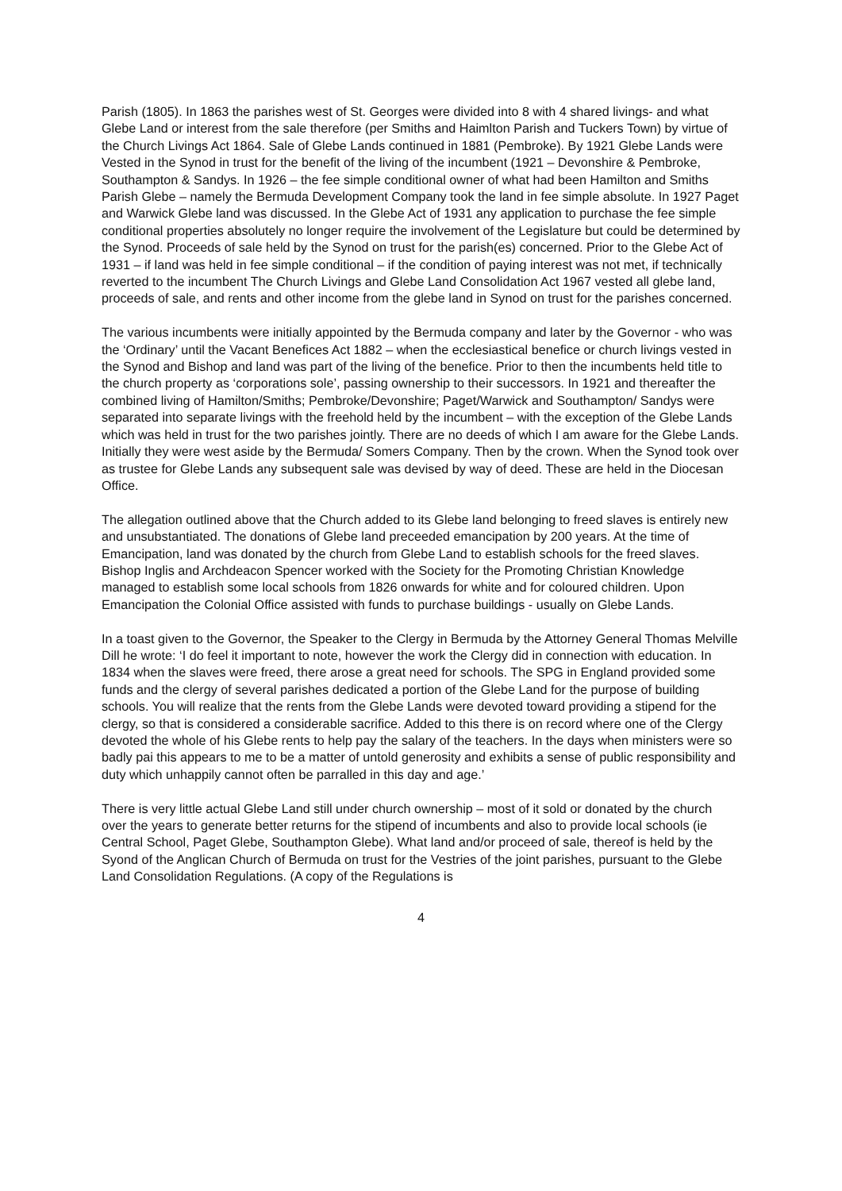Parish (1805). In 1863 the parishes west of St. Georges were divided into 8 with 4 shared livings- and what Glebe Land or interest from the sale therefore (per Smiths and Haimlton Parish and Tuckers Town) by virtue of the Church Livings Act 1864. Sale of Glebe Lands continued in 1881 (Pembroke). By 1921 Glebe Lands were Vested in the Synod in trust for the benefit of the living of the incumbent (1921 – Devonshire & Pembroke, Southampton & Sandys. In 1926 – the fee simple conditional owner of what had been Hamilton and Smiths Parish Glebe – namely the Bermuda Development Company took the land in fee simple absolute. In 1927 Paget and Warwick Glebe land was discussed. In the Glebe Act of 1931 any application to purchase the fee simple conditional properties absolutely no longer require the involvement of the Legislature but could be determined by the Synod. Proceeds of sale held by the Synod on trust for the parish(es) concerned. Prior to the Glebe Act of 1931 – if land was held in fee simple conditional – if the condition of paying interest was not met, if technically reverted to the incumbent The Church Livings and Glebe Land Consolidation Act 1967 vested all glebe land, proceeds of sale, and rents and other income from the glebe land in Synod on trust for the parishes concerned.
The various incumbents were initially appointed by the Bermuda company and later by the Governor - who was the ‘Ordinary’ until the Vacant Benefices Act 1882 – when the ecclesiastical benefice or church livings vested in the Synod and Bishop and land was part of the living of the benefice. Prior to then the incumbents held title to the church property as ‘corporations sole’, passing ownership to their successors. In 1921 and thereafter the combined living of Hamilton/Smiths; Pembroke/Devonshire; Paget/Warwick and Southampton/ Sandys were separated into separate livings with the freehold held by the incumbent – with the exception of the Glebe Lands which was held in trust for the two parishes jointly. There are no deeds of which I am aware for the Glebe Lands. Initially they were west aside by the Bermuda/ Somers Company. Then by the crown. When the Synod took over as trustee for Glebe Lands any subsequent sale was devised by way of deed. These are held in the Diocesan Office.
The allegation outlined above that the Church added to its Glebe land belonging to freed slaves is entirely new and unsubstantiated. The donations of Glebe land preceeded emancipation by 200 years. At the time of Emancipation, land was donated by the church from Glebe Land to establish schools for the freed slaves. Bishop Inglis and Archdeacon Spencer worked with the Society for the Promoting Christian Knowledge managed to establish some local schools from 1826 onwards for white and for coloured children. Upon Emancipation the Colonial Office assisted with funds to purchase buildings - usually on Glebe Lands.
In a toast given to the Governor, the Speaker to the Clergy in Bermuda by the Attorney General Thomas Melville Dill he wrote: ‘I do feel it important to note, however the work the Clergy did in connection with education. In 1834 when the slaves were freed, there arose a great need for schools. The SPG in England provided some funds and the clergy of several parishes dedicated a portion of the Glebe Land for the purpose of building schools. You will realize that the rents from the Glebe Lands were devoted toward providing a stipend for the clergy, so that is considered a considerable sacrifice. Added to this there is on record where one of the Clergy devoted the whole of his Glebe rents to help pay the salary of the teachers. In the days when ministers were so badly pai this appears to me to be a matter of untold generosity and exhibits a sense of public responsibility and duty which unhappily cannot often be parralled in this day and age.’
There is very little actual Glebe Land still under church ownership – most of it sold or donated by the church over the years to generate better returns for the stipend of incumbents and also to provide local schools (ie Central School, Paget Glebe, Southampton Glebe). What land and/or proceed of sale, thereof is held by the Syond of the Anglican Church of Bermuda on trust for the Vestries of the joint parishes, pursuant to the Glebe Land Consolidation Regulations. (A copy of the Regulations is
4